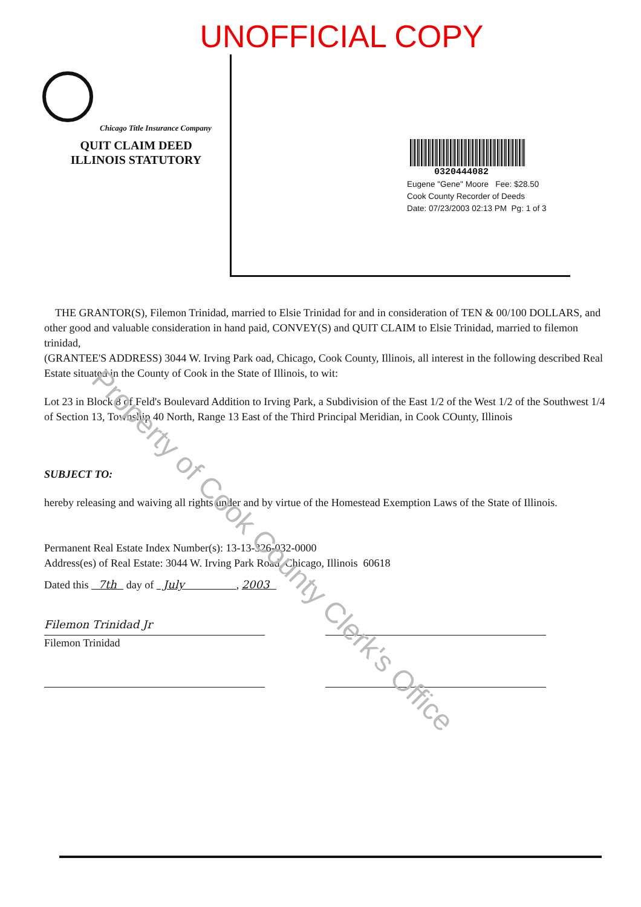UNOFFICIAL COPY
Chicago Title Insurance Company
QUIT CLAIM DEED
ILLINOIS STATUTORY
0320444082
Eugene "Gene" Moore Fee: $28.50
Cook County Recorder of Deeds
Date: 07/23/2003 02:13 PM Pg: 1 of 3
THE GRANTOR(S), Filemon Trinidad, married to Elsie Trinidad for and in consideration of TEN & 00/100 DOLLARS, and other good and valuable consideration in hand paid, CONVEY(S) and QUIT CLAIM to Elsie Trinidad, married to filemon trinidad,
(GRANTEE'S ADDRESS) 3044 W. Irving Park oad, Chicago, Cook County, Illinois, all interest in the following described Real Estate situated in the County of Cook in the State of Illinois, to wit:
Lot 23 in Block 8 of Feld's Boulevard Addition to Irving Park, a Subdivision of the East 1/2 of the West 1/2 of the Southwest 1/4 of Section 13, Township 40 North, Range 13 East of the Third Principal Meridian, in Cook COunty, Illinois
SUBJECT TO:
hereby releasing and waiving all rights under and by virtue of the Homestead Exemption Laws of the State of Illinois.
Permanent Real Estate Index Number(s): 13-13-326-032-0000
Address(es) of Real Estate: 3044 W. Irving Park Road, Chicago, Illinois 60618
Dated this 7th day of July , 2003
Filemon Trinidad Jr
Filemon Trinidad
Property of Cook County Clerk's Office